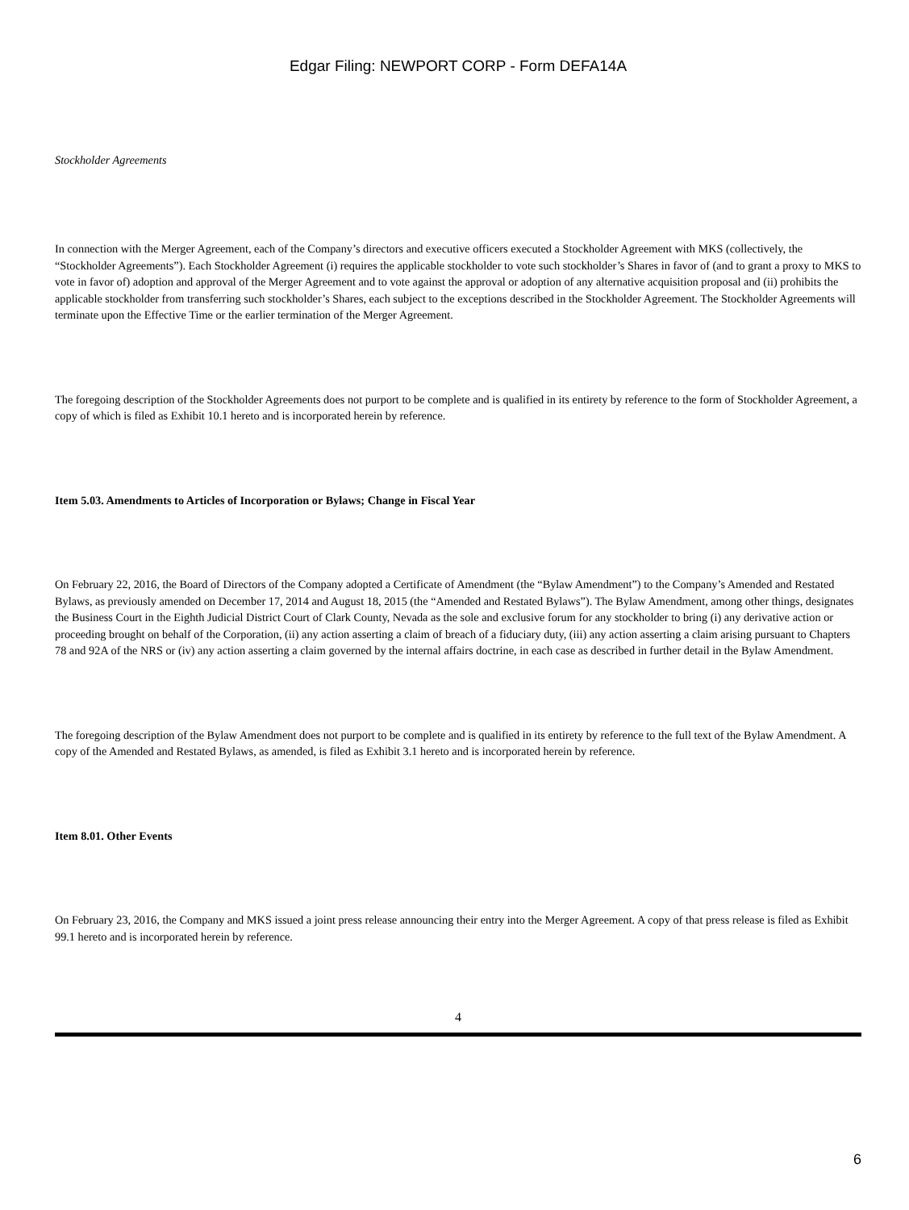Edgar Filing: NEWPORT CORP - Form DEFA14A
Stockholder Agreements
In connection with the Merger Agreement, each of the Company’s directors and executive officers executed a Stockholder Agreement with MKS (collectively, the “Stockholder Agreements”). Each Stockholder Agreement (i) requires the applicable stockholder to vote such stockholder’s Shares in favor of (and to grant a proxy to MKS to vote in favor of) adoption and approval of the Merger Agreement and to vote against the approval or adoption of any alternative acquisition proposal and (ii) prohibits the applicable stockholder from transferring such stockholder’s Shares, each subject to the exceptions described in the Stockholder Agreement. The Stockholder Agreements will terminate upon the Effective Time or the earlier termination of the Merger Agreement.
The foregoing description of the Stockholder Agreements does not purport to be complete and is qualified in its entirety by reference to the form of Stockholder Agreement, a copy of which is filed as Exhibit 10.1 hereto and is incorporated herein by reference.
Item 5.03. Amendments to Articles of Incorporation or Bylaws; Change in Fiscal Year
On February 22, 2016, the Board of Directors of the Company adopted a Certificate of Amendment (the “Bylaw Amendment”) to the Company’s Amended and Restated Bylaws, as previously amended on December 17, 2014 and August 18, 2015 (the “Amended and Restated Bylaws”). The Bylaw Amendment, among other things, designates the Business Court in the Eighth Judicial District Court of Clark County, Nevada as the sole and exclusive forum for any stockholder to bring (i) any derivative action or proceeding brought on behalf of the Corporation, (ii) any action asserting a claim of breach of a fiduciary duty, (iii) any action asserting a claim arising pursuant to Chapters 78 and 92A of the NRS or (iv) any action asserting a claim governed by the internal affairs doctrine, in each case as described in further detail in the Bylaw Amendment.
The foregoing description of the Bylaw Amendment does not purport to be complete and is qualified in its entirety by reference to the full text of the Bylaw Amendment. A copy of the Amended and Restated Bylaws, as amended, is filed as Exhibit 3.1 hereto and is incorporated herein by reference.
Item 8.01. Other Events
On February 23, 2016, the Company and MKS issued a joint press release announcing their entry into the Merger Agreement. A copy of that press release is filed as Exhibit 99.1 hereto and is incorporated herein by reference.
4
6